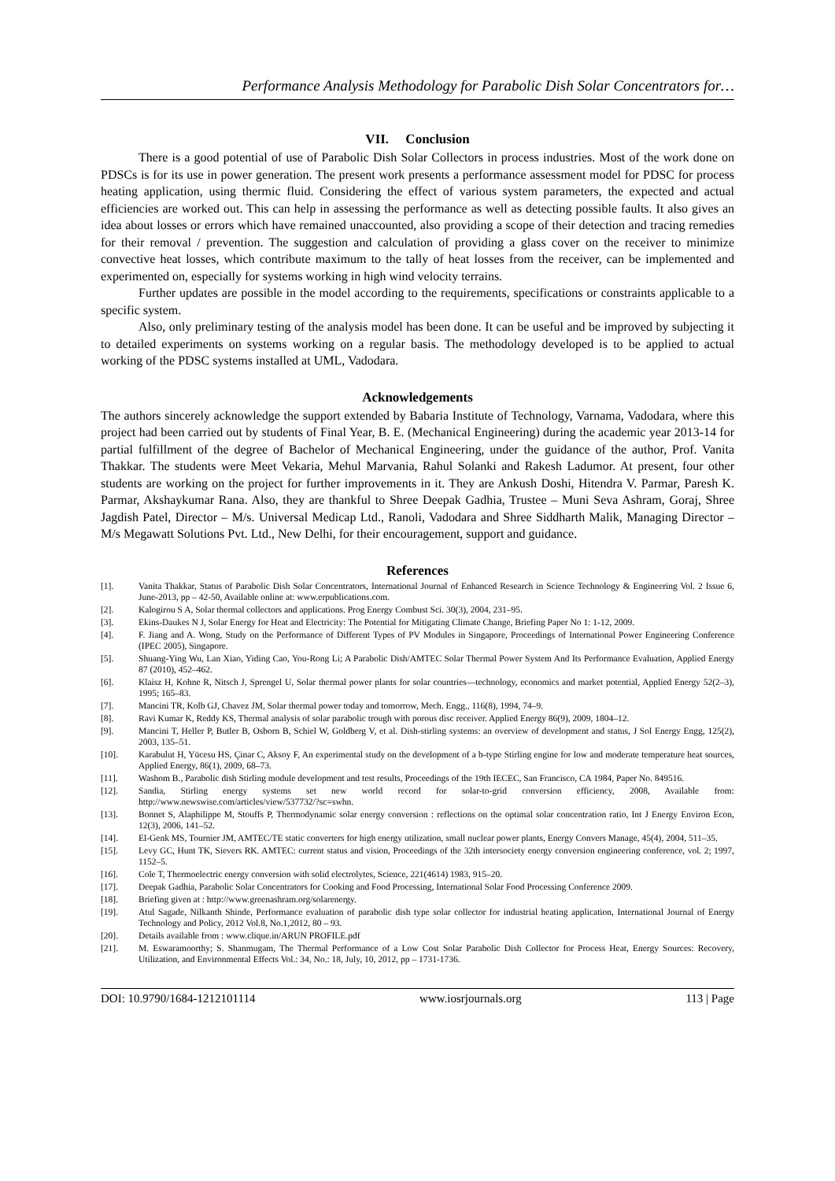Performance Analysis Methodology for Parabolic Dish Solar Concentrators for…
VII. Conclusion
There is a good potential of use of Parabolic Dish Solar Collectors in process industries. Most of the work done on PDSCs is for its use in power generation. The present work presents a performance assessment model for PDSC for process heating application, using thermic fluid. Considering the effect of various system parameters, the expected and actual efficiencies are worked out. This can help in assessing the performance as well as detecting possible faults. It also gives an idea about losses or errors which have remained unaccounted, also providing a scope of their detection and tracing remedies for their removal / prevention. The suggestion and calculation of providing a glass cover on the receiver to minimize convective heat losses, which contribute maximum to the tally of heat losses from the receiver, can be implemented and experimented on, especially for systems working in high wind velocity terrains.
Further updates are possible in the model according to the requirements, specifications or constraints applicable to a specific system.
Also, only preliminary testing of the analysis model has been done. It can be useful and be improved by subjecting it to detailed experiments on systems working on a regular basis. The methodology developed is to be applied to actual working of the PDSC systems installed at UML, Vadodara.
Acknowledgements
The authors sincerely acknowledge the support extended by Babaria Institute of Technology, Varnama, Vadodara, where this project had been carried out by students of Final Year, B. E. (Mechanical Engineering) during the academic year 2013-14 for partial fulfillment of the degree of Bachelor of Mechanical Engineering, under the guidance of the author, Prof. Vanita Thakkar. The students were Meet Vekaria, Mehul Marvania, Rahul Solanki and Rakesh Ladumor. At present, four other students are working on the project for further improvements in it. They are Ankush Doshi, Hitendra V. Parmar, Paresh K. Parmar, Akshaykumar Rana. Also, they are thankful to Shree Deepak Gadhia, Trustee – Muni Seva Ashram, Goraj, Shree Jagdish Patel, Director – M/s. Universal Medicap Ltd., Ranoli, Vadodara and Shree Siddharth Malik, Managing Director – M/s Megawatt Solutions Pvt. Ltd., New Delhi, for their encouragement, support and guidance.
References
[1]. Vanita Thakkar, Status of Parabolic Dish Solar Concentrators, International Journal of Enhanced Research in Science Technology & Engineering Vol. 2 Issue 6, June-2013, pp – 42-50, Available online at: www.erpublications.com.
[2]. Kalogirou S A, Solar thermal collectors and applications. Prog Energy Combust Sci. 30(3), 2004, 231–95.
[3]. Ekins-Daukes N J, Solar Energy for Heat and Electricity: The Potential for Mitigating Climate Change, Briefing Paper No 1: 1-12, 2009.
[4]. F. Jiang and A. Wong, Study on the Performance of Different Types of PV Modules in Singapore, Proceedings of International Power Engineering Conference (IPEC 2005), Singapore.
[5]. Shuang-Ying Wu, Lan Xiao, Yiding Cao, You-Rong Li; A Parabolic Dish/AMTEC Solar Thermal Power System And Its Performance Evaluation, Applied Energy 87 (2010), 452–462.
[6]. Klaisz H, Kohne R, Nitsch J, Sprengel U, Solar thermal power plants for solar countries—technology, economics and market potential, Applied Energy 52(2–3), 1995; 165–83.
[7]. Mancini TR, Kolb GJ, Chavez JM, Solar thermal power today and tomorrow, Mech. Engg., 116(8), 1994, 74–9.
[8]. Ravi Kumar K, Reddy KS, Thermal analysis of solar parabolic trough with porous disc receiver. Applied Energy 86(9), 2009, 1804–12.
[9]. Mancini T, Heller P, Butler B, Osborn B, Schiel W, Goldberg V, et al. Dish-stirling systems: an overview of development and status, J Sol Energy Engg, 125(2), 2003, 135–51.
[10]. Karabulut H, Yücesu HS, Çinar C, Aksoy F, An experimental study on the development of a b-type Stirling engine for low and moderate temperature heat sources, Applied Energy, 86(1), 2009, 68–73.
[11]. Washom B., Parabolic dish Stirling module development and test results, Proceedings of the 19th IECEC, San Francisco, CA 1984, Paper No. 849516.
[12]. Sandia, Stirling energy systems set new world record for solar-to-grid conversion efficiency, 2008, Available from: http://www.newswise.com/articles/view/537732/?sc=swhn.
[13]. Bonnet S, Alaphilippe M, Stouffs P, Thermodynamic solar energy conversion : reflections on the optimal solar concentration ratio, Int J Energy Environ Econ, 12(3), 2006, 141–52.
[14]. El-Genk MS, Tournier JM, AMTEC/TE static converters for high energy utilization, small nuclear power plants, Energy Convers Manage, 45(4), 2004, 511–35.
[15]. Levy GC, Hunt TK, Sievers RK. AMTEC: current status and vision, Proceedings of the 32th intersociety energy conversion engineering conference, vol. 2; 1997, 1152–5.
[16]. Cole T, Thermoelectric energy conversion with solid electrolytes, Science, 221(4614) 1983, 915–20.
[17]. Deepak Gadhia, Parabolic Solar Concentrators for Cooking and Food Processing, International Solar Food Processing Conference 2009.
[18]. Briefing given at : http://www.greenashram.org/solarenergy.
[19]. Atul Sagade, Nilkanth Shinde, Performance evaluation of parabolic dish type solar collector for industrial heating application, International Journal of Energy Technology and Policy, 2012 Vol.8, No.1,2012, 80 – 93.
[20]. Details available from : www.clique.in/ARUN PROFILE.pdf
[21]. M. Eswaramoorthy; S. Shanmugam, The Thermal Performance of a Low Cost Solar Parabolic Dish Collector for Process Heat, Energy Sources: Recovery, Utilization, and Environmental Effects Vol.: 34, No.: 18, July, 10, 2012, pp – 1731-1736.
DOI: 10.9790/1684-1212101114 www.iosrjournals.org 113 | Page